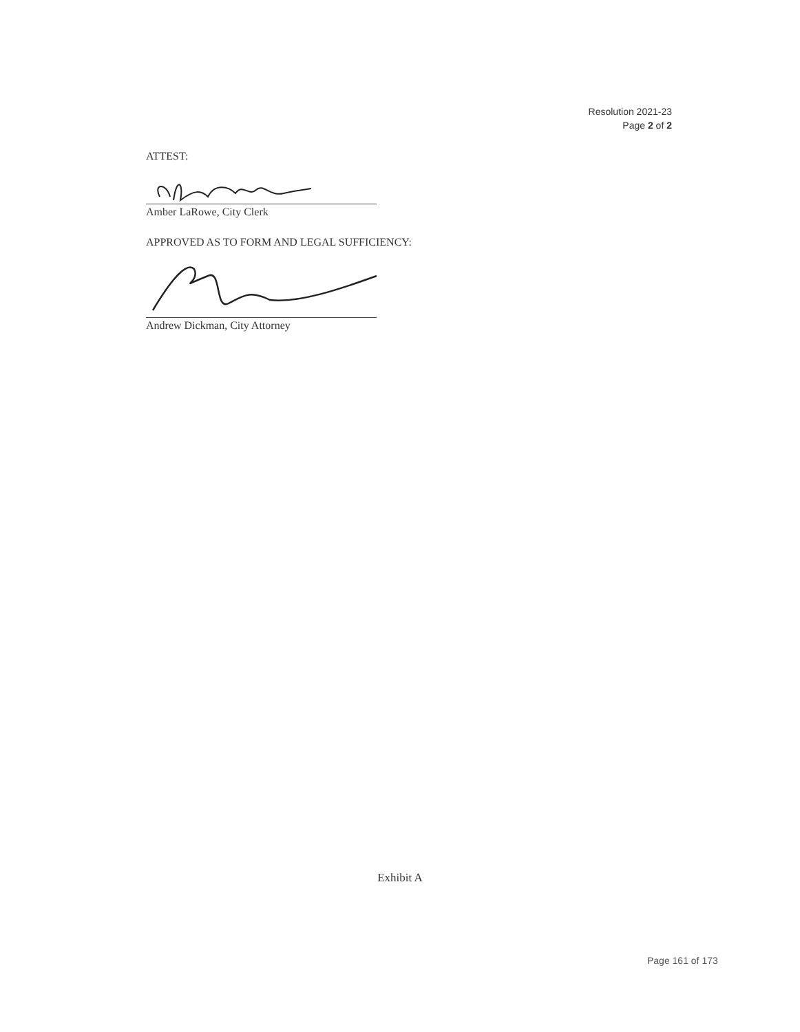Resolution 2021-23
Page 2 of 2
ATTEST:
Amber LaRowe, City Clerk
APPROVED AS TO FORM AND LEGAL SUFFICIENCY:
Andrew Dickman, City Attorney
Exhibit A
Page 161 of 173